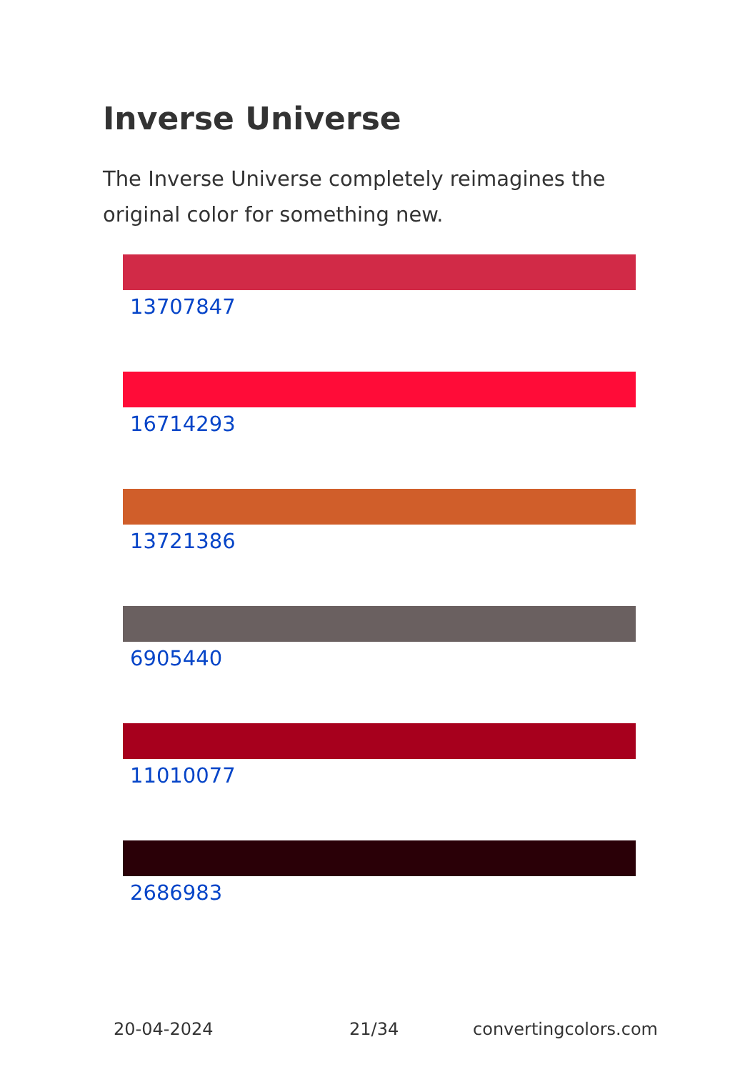Inverse Universe
The Inverse Universe completely reimagines the original color for something new.
13707847
16714293
13721386
6905440
11010077
2686983
20-04-2024 21/34 convertingcolors.com